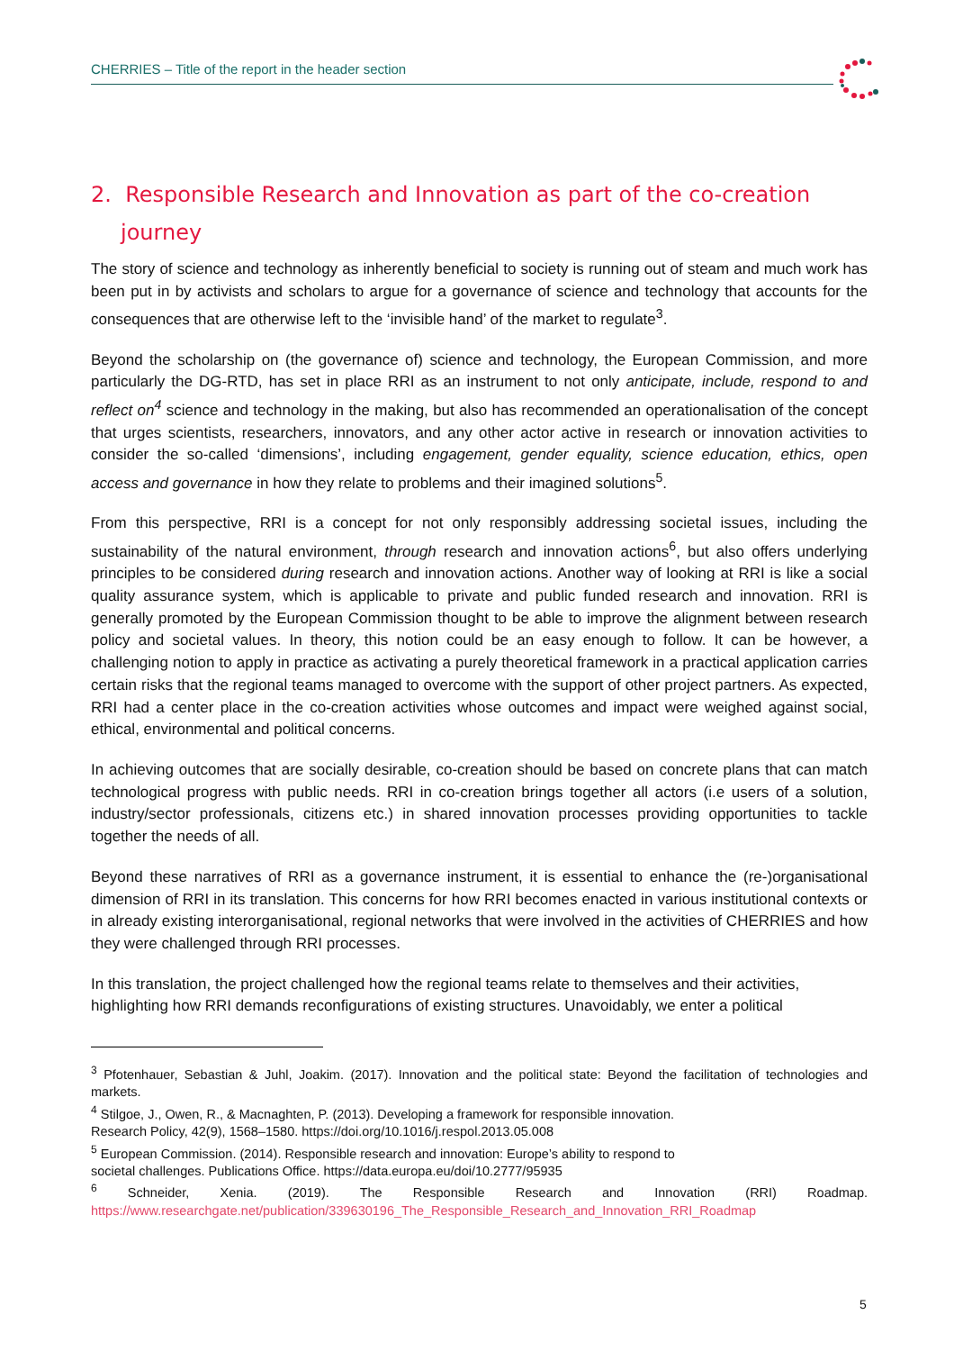CHERRIES – Title of the report in the header section
2. Responsible Research and Innovation as part of the co-creation journey
The story of science and technology as inherently beneficial to society is running out of steam and much work has been put in by activists and scholars to argue for a governance of science and technology that accounts for the consequences that are otherwise left to the ‘invisible hand’ of the market to regulate<sup>3</sup>.
Beyond the scholarship on (the governance of) science and technology, the European Commission, and more particularly the DG-RTD, has set in place RRI as an instrument to not only anticipate, include, respond to and reflect on<sup>4</sup> science and technology in the making, but also has recommended an operationalisation of the concept that urges scientists, researchers, innovators, and any other actor active in research or innovation activities to consider the so-called ‘dimensions’, including engagement, gender equality, science education, ethics, open access and governance in how they relate to problems and their imagined solutions<sup>5</sup>.
From this perspective, RRI is a concept for not only responsibly addressing societal issues, including the sustainability of the natural environment, through research and innovation actions<sup>6</sup>, but also offers underlying principles to be considered during research and innovation actions. Another way of looking at RRI is like a social quality assurance system, which is applicable to private and public funded research and innovation. RRI is generally promoted by the European Commission thought to be able to improve the alignment between research policy and societal values. In theory, this notion could be an easy enough to follow. It can be however, a challenging notion to apply in practice as activating a purely theoretical framework in a practical application carries certain risks that the regional teams managed to overcome with the support of other project partners. As expected, RRI had a center place in the co-creation activities whose outcomes and impact were weighed against social, ethical, environmental and political concerns.
In achieving outcomes that are socially desirable, co-creation should be based on concrete plans that can match technological progress with public needs. RRI in co-creation brings together all actors (i.e users of a solution, industry/sector professionals, citizens etc.) in shared innovation processes providing opportunities to tackle together the needs of all.
Beyond these narratives of RRI as a governance instrument, it is essential to enhance the (re-)organisational dimension of RRI in its translation. This concerns for how RRI becomes enacted in various institutional contexts or in already existing interorganisational, regional networks that were involved in the activities of CHERRIES and how they were challenged through RRI processes.
In this translation, the project challenged how the regional teams relate to themselves and their activities, highlighting how RRI demands reconfigurations of existing structures. Unavoidably, we enter a political
<sup>3</sup> Pfotenhauer, Sebastian & Juhl, Joakim. (2017). Innovation and the political state: Beyond the facilitation of technologies and markets.
<sup>4</sup> Stilgoe, J., Owen, R., & Macnaghten, P. (2013). Developing a framework for responsible innovation.
Research Policy, 42(9), 1568–1580. https://doi.org/10.1016/j.respol.2013.05.008
<sup>5</sup> European Commission. (2014). Responsible research and innovation: Europe’s ability to respond to
societal challenges. Publications Office. https://data.europa.eu/doi/10.2777/95935
<sup>6</sup> Schneider, Xenia. (2019). The Responsible Research and Innovation (RRI) Roadmap. https://www.researchgate.net/publication/339630196_The_Responsible_Research_and_Innovation_RRI_Roadmap
5